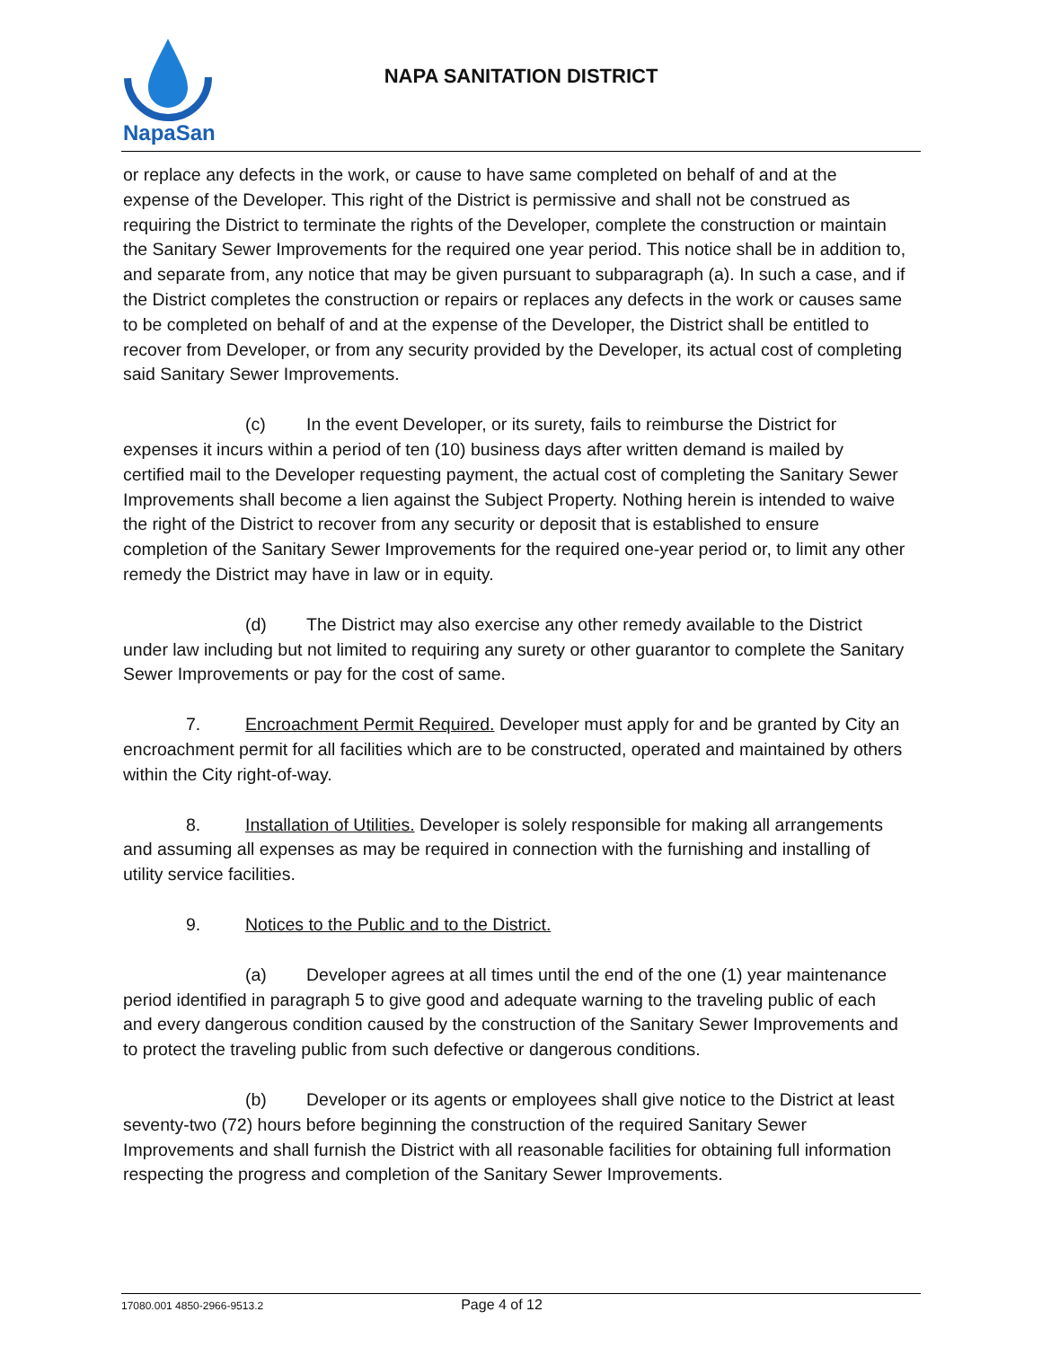NapaSan
NAPA SANITATION DISTRICT
or replace any defects in the work, or cause to have same completed on behalf of and at the expense of the Developer. This right of the District is permissive and shall not be construed as requiring the District to terminate the rights of the Developer, complete the construction or maintain the Sanitary Sewer Improvements for the required one year period. This notice shall be in addition to, and separate from, any notice that may be given pursuant to subparagraph (a). In such a case, and if the District completes the construction or repairs or replaces any defects in the work or causes same to be completed on behalf of and at the expense of the Developer, the District shall be entitled to recover from Developer, or from any security provided by the Developer, its actual cost of completing said Sanitary Sewer Improvements.
(c) In the event Developer, or its surety, fails to reimburse the District for expenses it incurs within a period of ten (10) business days after written demand is mailed by certified mail to the Developer requesting payment, the actual cost of completing the Sanitary Sewer Improvements shall become a lien against the Subject Property. Nothing herein is intended to waive the right of the District to recover from any security or deposit that is established to ensure completion of the Sanitary Sewer Improvements for the required one-year period or, to limit any other remedy the District may have in law or in equity.
(d) The District may also exercise any other remedy available to the District under law including but not limited to requiring any surety or other guarantor to complete the Sanitary Sewer Improvements or pay for the cost of same.
7. Encroachment Permit Required. Developer must apply for and be granted by City an encroachment permit for all facilities which are to be constructed, operated and maintained by others within the City right-of-way.
8. Installation of Utilities. Developer is solely responsible for making all arrangements and assuming all expenses as may be required in connection with the furnishing and installing of utility service facilities.
9. Notices to the Public and to the District.
(a) Developer agrees at all times until the end of the one (1) year maintenance period identified in paragraph 5 to give good and adequate warning to the traveling public of each and every dangerous condition caused by the construction of the Sanitary Sewer Improvements and to protect the traveling public from such defective or dangerous conditions.
(b) Developer or its agents or employees shall give notice to the District at least seventy-two (72) hours before beginning the construction of the required Sanitary Sewer Improvements and shall furnish the District with all reasonable facilities for obtaining full information respecting the progress and completion of the Sanitary Sewer Improvements.
17080.001 4850-2966-9513.2 Page 4 of 12